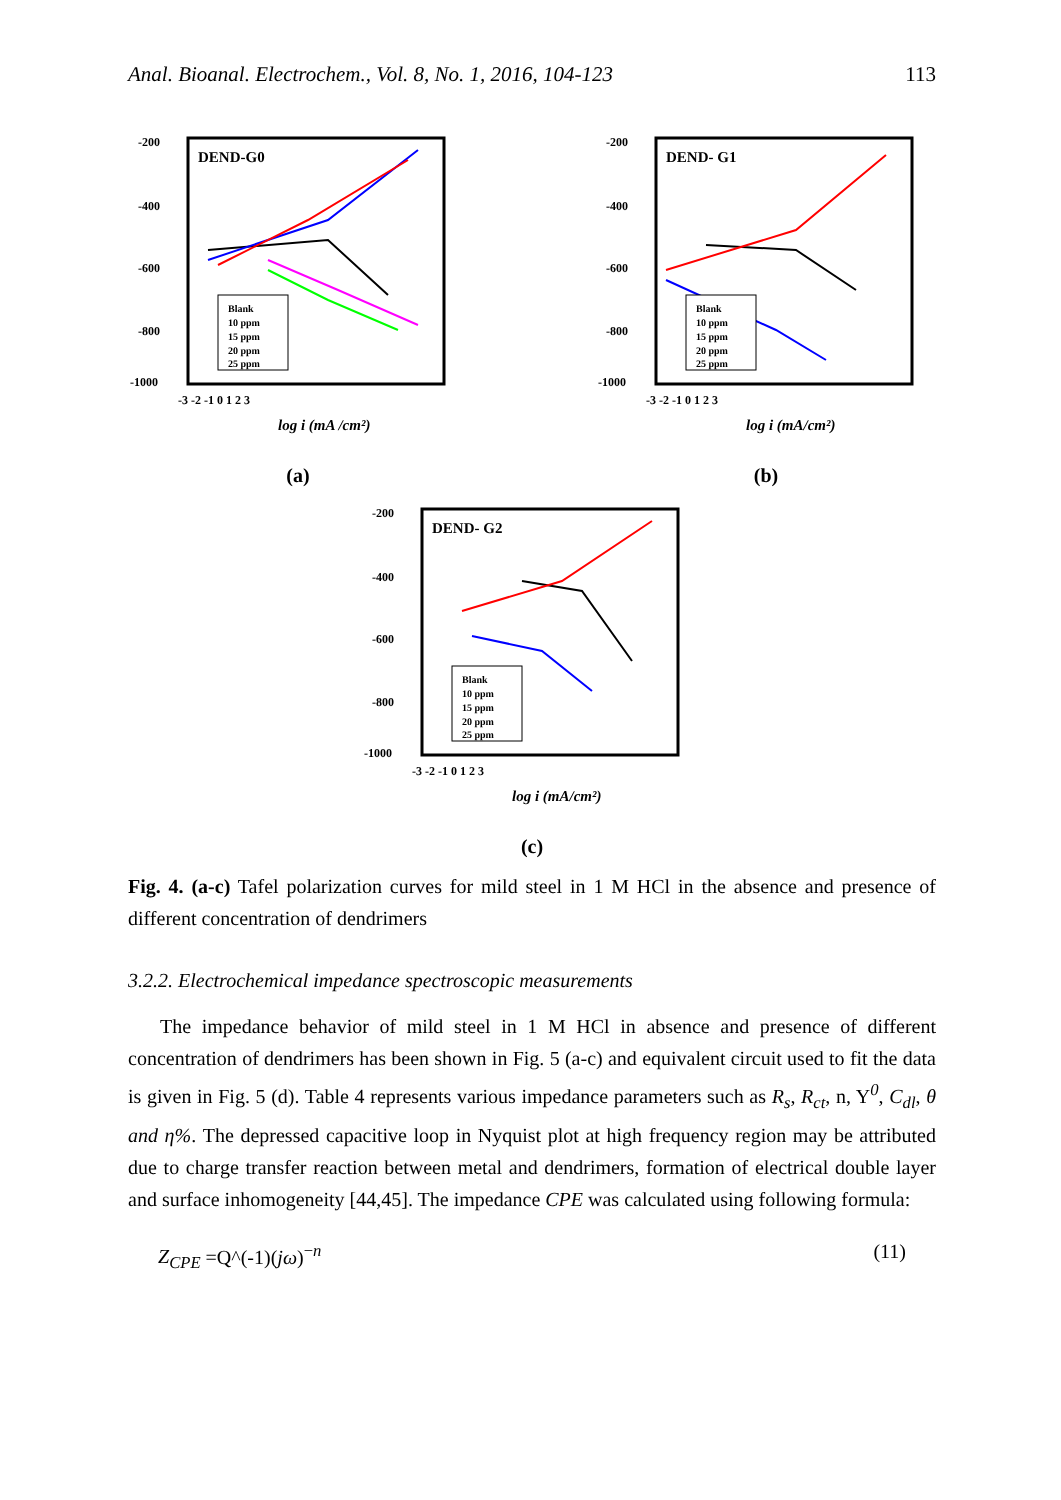Anal. Bioanal. Electrochem., Vol. 8, No. 1, 2016, 104-123 113
DEND-G0
-200
-400
-600
-800
-1000
-3 -2 -1 0 1 2 3
log i (mA /cm²)
Blank
10 ppm
15 ppm
20 ppm
25 ppm
(a)
DEND- G1
-200
-400
-600
-800
-1000
-3 -2 -1 0 1 2 3
log i (mA/cm²)
Blank
10 ppm
15 ppm
20 ppm
25 ppm
(b)
DEND- G2
-200
-400
-600
-800
-1000
-3 -2 -1 0 1 2 3
log i (mA/cm²)
Blank
10 ppm
15 ppm
20 ppm
25 ppm
(c)
Fig. 4. (a-c) Tafel polarization curves for mild steel in 1 M HCl in the absence and presence of different concentration of dendrimers
3.2.2. Electrochemical impedance spectroscopic measurements
The impedance behavior of mild steel in 1 M HCl in absence and presence of different concentration of dendrimers has been shown in Fig. 5 (a-c) and equivalent circuit used to fit the data is given in Fig. 5 (d). Table 4 represents various impedance parameters such as R<sub>s</sub>, R<sub>ct</sub>, n, Y<sup>0</sup>, C<sub>dl</sub>, θ and η%. The depressed capacitive loop in Nyquist plot at high frequency region may be attributed due to charge transfer reaction between metal and dendrimers, formation of electrical double layer and surface inhomogeneity [44,45]. The impedance CPE was calculated using following formula:
Z<sub>CPE</sub> =Q^(-1)(jω)<sup>−n</sup> (11)